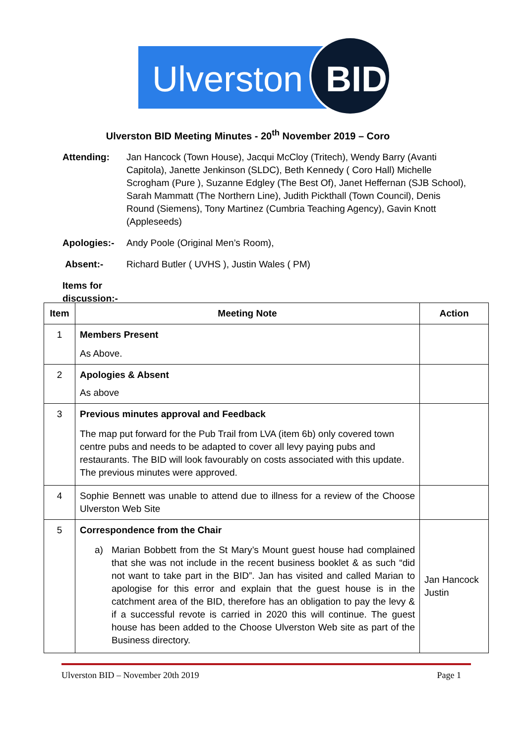Ulverston BID
Ulverston BID Meeting Minutes - 20<sup>th</sup> November 2019 – Coro
Attending: Jan Hancock (Town House), Jacqui McCloy (Tritech), Wendy Barry (Avanti Capitola), Janette Jenkinson (SLDC), Beth Kennedy ( Coro Hall) Michelle Scrogham (Pure ), Suzanne Edgley (The Best Of), Janet Heffernan (SJB School), Sarah Mammatt (The Northern Line), Judith Pickthall (Town Council), Denis Round (Siemens), Tony Martinez (Cumbria Teaching Agency), Gavin Knott (Appleseeds)
Apologies:- Andy Poole (Original Men’s Room),
Absent:- Richard Butler ( UVHS ), Justin Wales ( PM)
Items for discussion:-
| Item | Meeting Note | Action |
| --- | --- | --- |
| 1 | Members Present As Above. | |
| 2 | Apologies & Absent As above | |
| 3 | Previous minutes approval and Feedback The map put forward for the Pub Trail from LVA (item 6b) only covered town centre pubs and needs to be adapted to cover all levy paying pubs and restaurants. The BID will look favourably on costs associated with this update. The previous minutes were approved. | |
| 4 | Sophie Bennett was unable to attend due to illness for a review of the Choose Ulverston Web Site | |
| 5 | Correspondence from the Chair a) Marian Bobbett from the St Mary’s Mount guest house had complained that she was not include in the recent business booklet & as such “did not want to take part in the BID”. Jan has visited and called Marian to apologise for this error and explain that the guest house is in the catchment area of the BID, therefore has an obligation to pay the levy & if a successful revote is carried in 2020 this will continue. The guest house has been added to the Choose Ulverston Web site as part of the Business directory. | Jan Hancock Justin |
Ulverston BID – November 20th 2019 Page 1